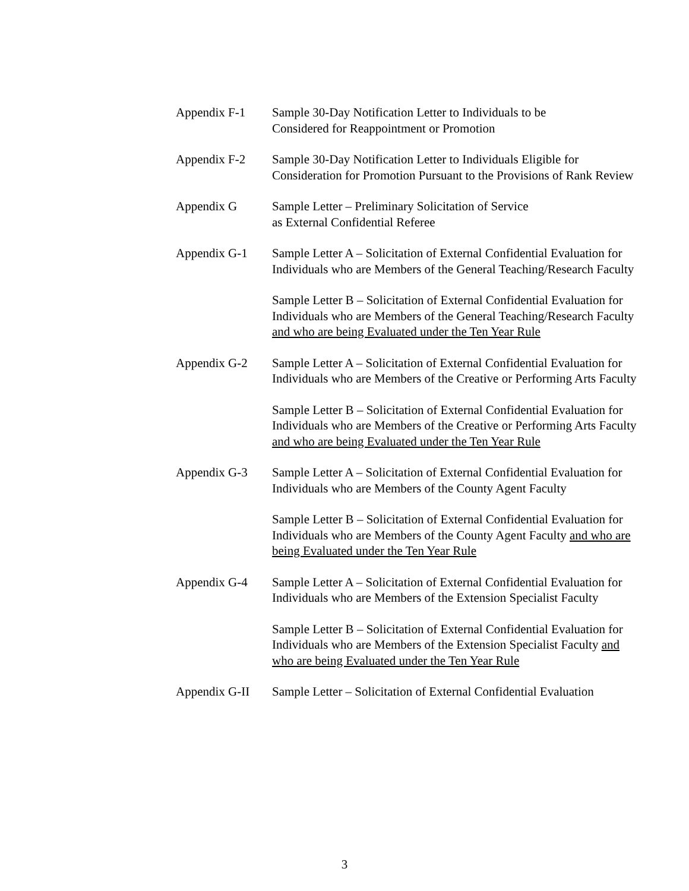Appendix F-1 Sample 30-Day Notification Letter to Individuals to be
Considered for Reappointment or Promotion
Appendix F-2 Sample 30-Day Notification Letter to Individuals Eligible for Consideration for Promotion Pursuant to the Provisions of Rank Review
Appendix G Sample Letter – Preliminary Solicitation of Service
as External Confidential Referee
Appendix G-1 Sample Letter A – Solicitation of External Confidential Evaluation for Individuals who are Members of the General Teaching/Research Faculty
Sample Letter B – Solicitation of External Confidential Evaluation for Individuals who are Members of the General Teaching/Research Faculty and who are being Evaluated under the Ten Year Rule
Appendix G-2 Sample Letter A – Solicitation of External Confidential Evaluation for Individuals who are Members of the Creative or Performing Arts Faculty
Sample Letter B – Solicitation of External Confidential Evaluation for Individuals who are Members of the Creative or Performing Arts Faculty and who are being Evaluated under the Ten Year Rule
Appendix G-3 Sample Letter A – Solicitation of External Confidential Evaluation for Individuals who are Members of the County Agent Faculty
Sample Letter B – Solicitation of External Confidential Evaluation for Individuals who are Members of the County Agent Faculty and who are being Evaluated under the Ten Year Rule
Appendix G-4 Sample Letter A – Solicitation of External Confidential Evaluation for Individuals who are Members of the Extension Specialist Faculty
Sample Letter B – Solicitation of External Confidential Evaluation for Individuals who are Members of the Extension Specialist Faculty and who are being Evaluated under the Ten Year Rule
Appendix G-II
Sample Letter – Solicitation of External Confidential Evaluation
3